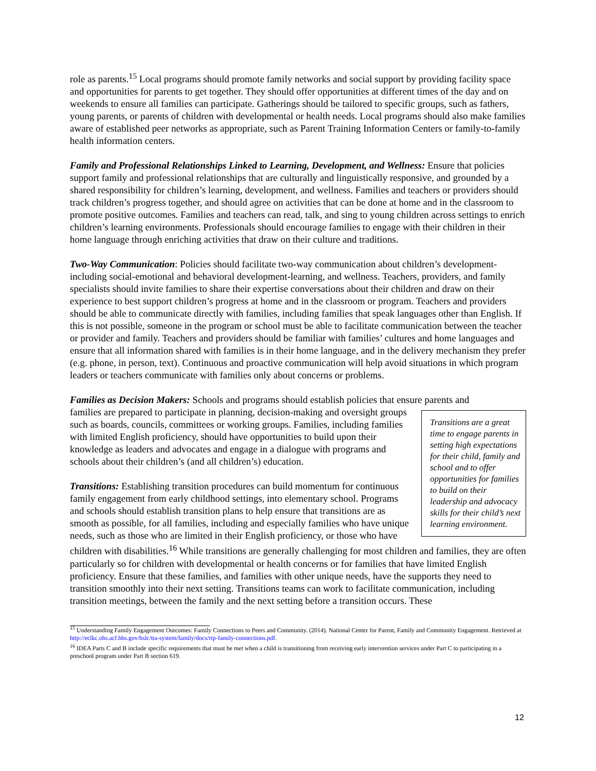role as parents.<sup>15</sup> Local programs should promote family networks and social support by providing facility space and opportunities for parents to get together. They should offer opportunities at different times of the day and on weekends to ensure all families can participate. Gatherings should be tailored to specific groups, such as fathers, young parents, or parents of children with developmental or health needs. Local programs should also make families aware of established peer networks as appropriate, such as Parent Training Information Centers or family-to-family health information centers.
Family and Professional Relationships Linked to Learning, Development, and Wellness: Ensure that policies support family and professional relationships that are culturally and linguistically responsive, and grounded by a shared responsibility for children’s learning, development, and wellness. Families and teachers or providers should track children’s progress together, and should agree on activities that can be done at home and in the classroom to promote positive outcomes. Families and teachers can read, talk, and sing to young children across settings to enrich children’s learning environments. Professionals should encourage families to engage with their children in their home language through enriching activities that draw on their culture and traditions.
Two-Way Communication: Policies should facilitate two-way communication about children’s development- including social-emotional and behavioral development-learning, and wellness. Teachers, providers, and family specialists should invite families to share their expertise conversations about their children and draw on their experience to best support children’s progress at home and in the classroom or program. Teachers and providers should be able to communicate directly with families, including families that speak languages other than English. If this is not possible, someone in the program or school must be able to facilitate communication between the teacher or provider and family. Teachers and providers should be familiar with families’ cultures and home languages and ensure that all information shared with families is in their home language, and in the delivery mechanism they prefer (e.g. phone, in person, text). Continuous and proactive communication will help avoid situations in which program leaders or teachers communicate with families only about concerns or problems.
Families as Decision Makers: Schools and programs should establish policies that ensure parents and
Transitions are a great time to engage parents in setting high expectations for their child, family and school and to offer opportunities for families to build on their leadership and advocacy skills for their child’s next learning environment.
families are prepared to participate in planning, decision-making and oversight groups such as boards, councils, committees or working groups. Families, including families with limited English proficiency, should have opportunities to build upon their knowledge as leaders and advocates and engage in a dialogue with programs and schools about their children’s (and all children’s) education.
Transitions: Establishing transition procedures can build momentum for continuous family engagement from early childhood settings, into elementary school. Programs and schools should establish transition plans to help ensure that transitions are as smooth as possible, for all families, including and especially families who have unique needs, such as those who are limited in their English proficiency, or those who have children with disabilities.<sup>16</sup> While transitions are generally challenging for most children and families, they are often particularly so for children with developmental or health concerns or for families that have limited English proficiency. Ensure that these families, and families with other unique needs, have the supports they need to transition smoothly into their next setting. Transitions teams can work to facilitate communication, including transition meetings, between the family and the next setting before a transition occurs. These
<sup>15</sup> Understanding Family Engagement Outcomes: Family Connections to Peers and Community. (2014). National Center for Parent, Family and Community Engagement. Retrieved at http://eclkc.ohs.acf.hhs.gov/hslc/tta-system/family/docs/rtp-family-connections.pdf.
<sup>16</sup> IDEA Parts C and B include specific requirements that must be met when a child is transitioning from receiving early intervention services under Part C to participating in a preschool program under Part B section 619.
12